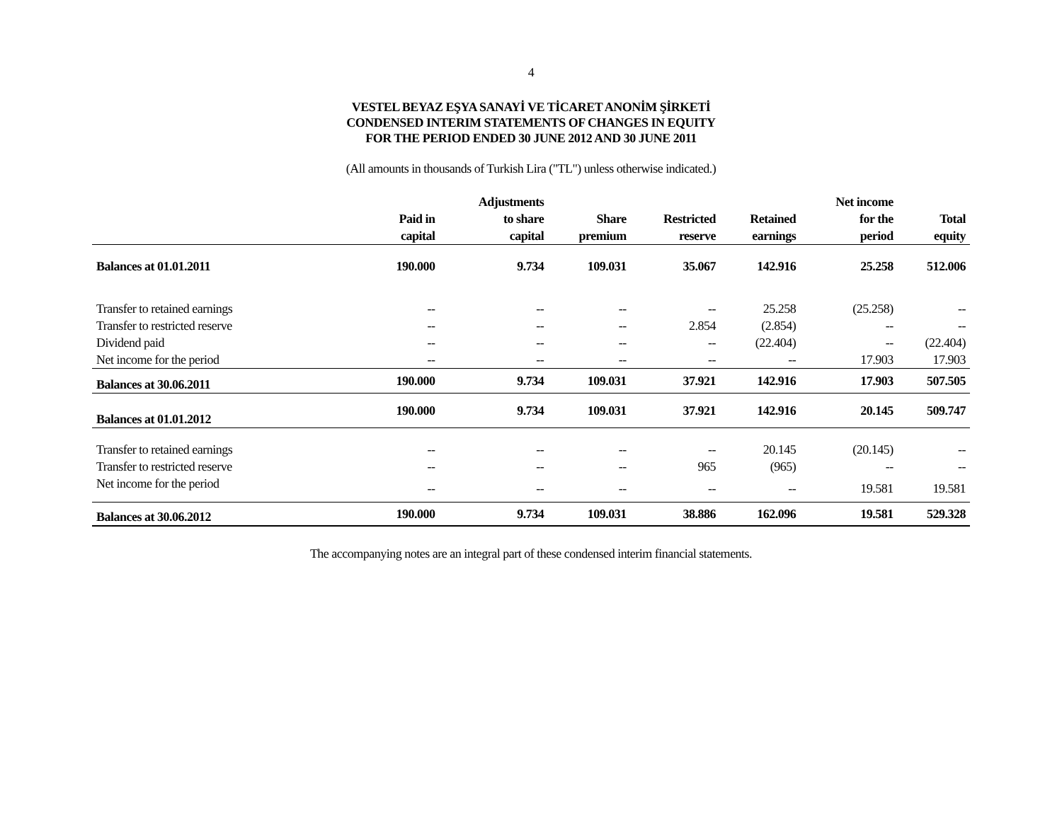4
VESTEL BEYAZ EŞYA SANAYİ VE TİCARET ANONİM ŞİRKETİ
CONDENSED INTERIM STATEMENTS OF CHANGES IN EQUITY
FOR THE PERIOD ENDED 30 JUNE 2012 AND 30 JUNE 2011
(All amounts in thousands of Turkish Lira ("TL") unless otherwise indicated.)
| | Paid in capital | Adjustments to share capital | Share premium | Restricted reserve | Retained earnings | Net income for the period | Total equity |
| --- | --- | --- | --- | --- | --- | --- | --- |
| Balances at 01.01.2011 | 190.000 | 9.734 | 109.031 | 35.067 | 142.916 | 25.258 | 512.006 |
| Transfer to retained earnings | -- | -- | -- | -- | 25.258 | (25.258) | -- |
| Transfer to restricted reserve | -- | -- | -- | 2.854 | (2.854) | -- | -- |
| Dividend paid | -- | -- | -- | -- | (22.404) | -- | (22.404) |
| Net income for the period | -- | -- | -- | -- | -- | 17.903 | 17.903 |
| Balances at 30.06.2011 | 190.000 | 9.734 | 109.031 | 37.921 | 142.916 | 17.903 | 507.505 |
| Balances at 01.01.2012 | 190.000 | 9.734 | 109.031 | 37.921 | 142.916 | 20.145 | 509.747 |
| Transfer to retained earnings | -- | -- | -- | -- | 20.145 | (20.145) | -- |
| Transfer to restricted reserve | -- | -- | -- | 965 | (965) | -- | -- |
| Net income for the period | -- | -- | -- | -- | -- | 19.581 | 19.581 |
| Balances at 30.06.2012 | 190.000 | 9.734 | 109.031 | 38.886 | 162.096 | 19.581 | 529.328 |
The accompanying notes are an integral part of these condensed interim financial statements.